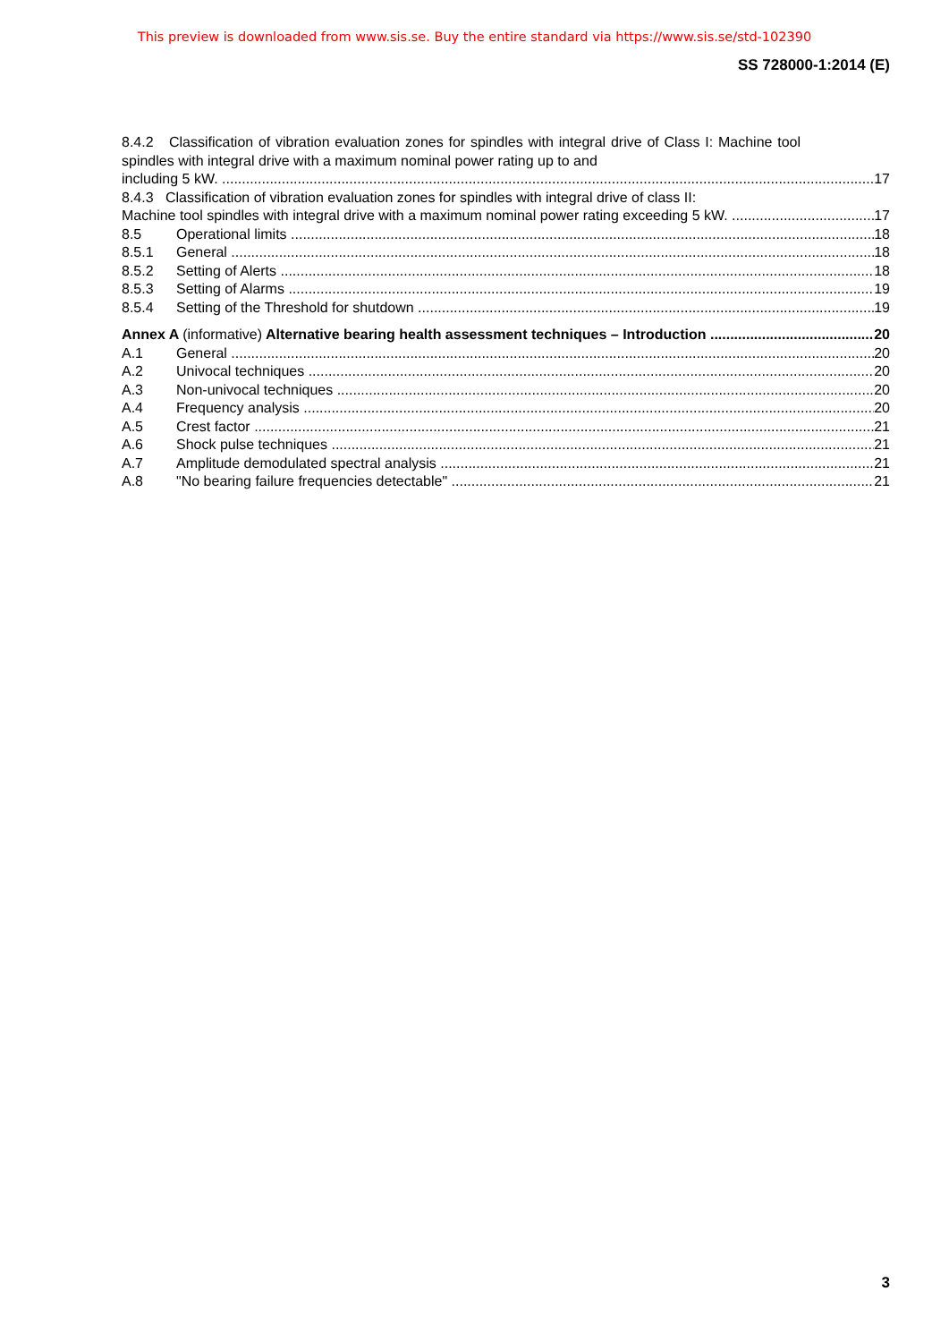This preview is downloaded from www.sis.se. Buy the entire standard via https://www.sis.se/std-102390
SS 728000-1:2014 (E)
8.4.2 Classification of vibration evaluation zones for spindles with integral drive of Class I: Machine tool spindles with integral drive with a maximum nominal power rating up to and
including 5 kW. 17
8.4.3 Classification of vibration evaluation zones for spindles with integral drive of class II:
Machine tool spindles with integral drive with a maximum nominal power rating exceeding 5 kW. 17
8.5 Operational limits 18
8.5.1 General 18
8.5.2 Setting of Alerts 18
8.5.3 Setting of Alarms 19
8.5.4 Setting of the Threshold for shutdown 19
Annex A (informative) Alternative bearing health assessment techniques – Introduction 20
A.1 General 20
A.2 Univocal techniques 20
A.3 Non-univocal techniques 20
A.4 Frequency analysis 20
A.5 Crest factor 21
A.6 Shock pulse techniques 21
A.7 Amplitude demodulated spectral analysis 21
A.8 "No bearing failure frequencies detectable" 21
3